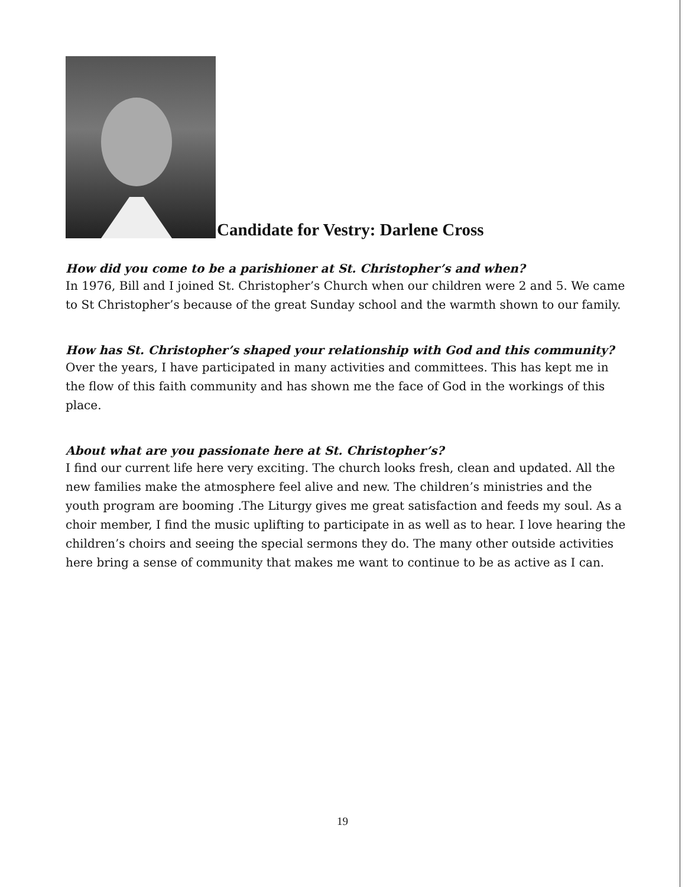Candidate for Vestry: Darlene Cross
How did you come to be a parishioner at St. Christopher’s and when?
In 1976, Bill and I joined St. Christopher’s Church when our children were 2 and 5. We came to St Christopher’s because of the great Sunday school and the warmth shown to our family.
How has St. Christopher’s shaped your relationship with God and this community?
Over the years, I have participated in many activities and committees. This has kept me in the flow of this faith community and has shown me the face of God in the workings of this place.
About what are you passionate here at St. Christopher’s?
I find our current life here very exciting. The church looks fresh, clean and updated. All the new families make the atmosphere feel alive and new. The children’s ministries and the youth program are booming .The Liturgy gives me great satisfaction and feeds my soul. As a choir member, I find the music uplifting to participate in as well as to hear. I love hearing the children’s choirs and seeing the special sermons they do. The many other outside activities here bring a sense of community that makes me want to continue to be as active as I can.
19